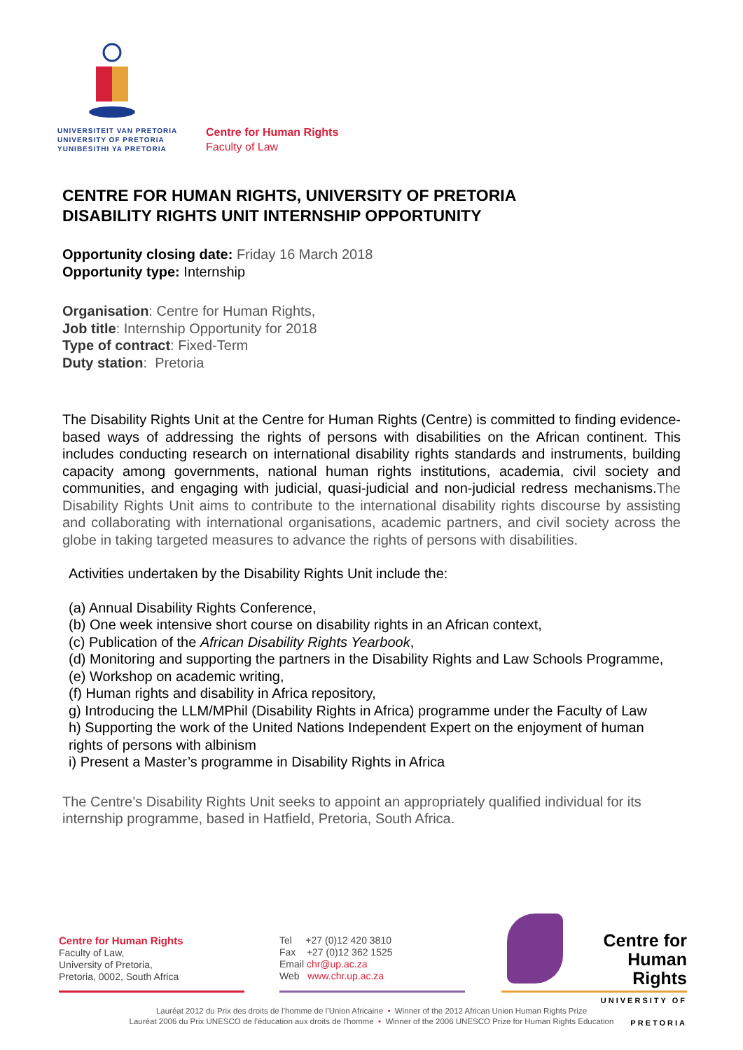UNIVERSITEIT VAN PRETORIA
UNIVERSITY OF PRETORIA
YUNIBESITHI YA PRETORIA
Centre for Human Rights
Faculty of Law
CENTRE FOR HUMAN RIGHTS, UNIVERSITY OF PRETORIA
DISABILITY RIGHTS UNIT INTERNSHIP OPPORTUNITY
Opportunity closing date: Friday 16 March 2018
Opportunity type: Internship
Organisation: Centre for Human Rights,
Job title: Internship Opportunity for 2018
Type of contract: Fixed-Term
Duty station: Pretoria
The Disability Rights Unit at the Centre for Human Rights (Centre) is committed to finding evidence-based ways of addressing the rights of persons with disabilities on the African continent. This includes conducting research on international disability rights standards and instruments, building capacity among governments, national human rights institutions, academia, civil society and communities, and engaging with judicial, quasi-judicial and non-judicial redress mechanisms.The Disability Rights Unit aims to contribute to the international disability rights discourse by assisting and collaborating with international organisations, academic partners, and civil society across the globe in taking targeted measures to advance the rights of persons with disabilities.
Activities undertaken by the Disability Rights Unit include the:
(a) Annual Disability Rights Conference,
(b) One week intensive short course on disability rights in an African context,
(c) Publication of the African Disability Rights Yearbook,
(d) Monitoring and supporting the partners in the Disability Rights and Law Schools Programme,
(e) Workshop on academic writing,
(f) Human rights and disability in Africa repository,
g) Introducing the LLM/MPhil (Disability Rights in Africa) programme under the Faculty of Law
h) Supporting the work of the United Nations Independent Expert on the enjoyment of human rights of persons with albinism
i) Present a Master’s programme in Disability Rights in Africa
The Centre’s Disability Rights Unit seeks to appoint an appropriately qualified individual for its internship programme, based in Hatfield, Pretoria, South Africa.
Centre for Human Rights
Faculty of Law,
University of Pretoria,
Pretoria, 0002, South Africa
Tel +27 (0)12 420 3810
Fax +27 (0)12 362 1525
Email chr@up.ac.za
Web www.chr.up.ac.za
Centre for
Human Rights
UNIVERSITY OF PRETORIA
Lauréat 2012 du Prix des droits de l’homme de l’Union Africaine • Winner of the 2012 African Union Human Rights Prize
Lauréat 2006 du Prix UNESCO de l’éducation aux droits de l’homme • Winner of the 2006 UNESCO Prize for Human Rights Education